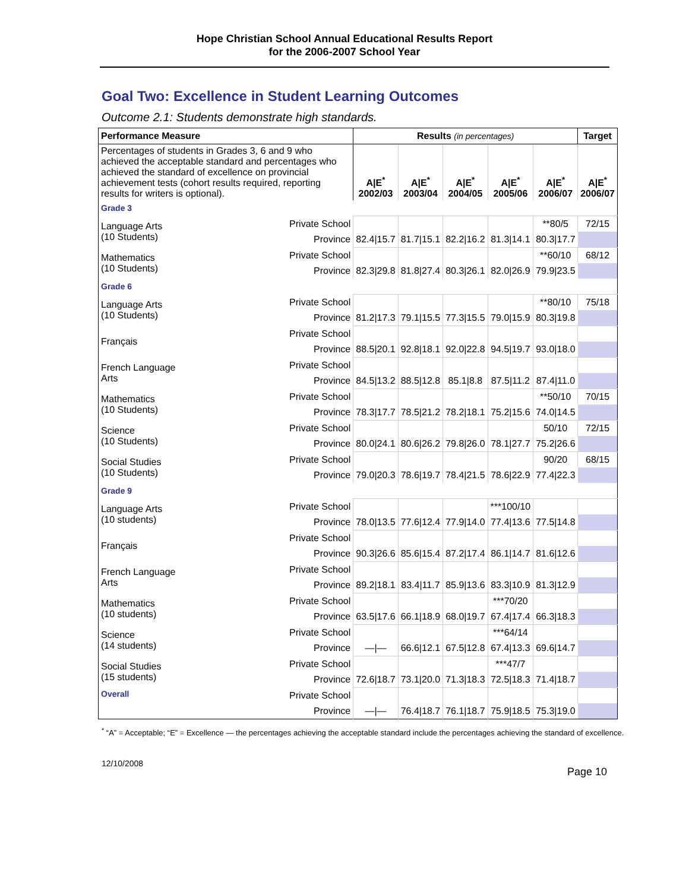Hope Christian School Annual Educational Results Report
for the 2006-2007 School Year
Goal Two: Excellence in Student Learning Outcomes
Outcome 2.1: Students demonstrate high standards.
| Performance Measure | | Results (in percentages) | | | | | Target |
| --- | --- | --- | --- | --- | --- | --- | --- |
| Percentages of students in Grades 3, 6 and 9 who achieved the acceptable standard and percentages who achieved the standard of excellence on provincial achievement tests (cohort results required, reporting results for writers is optional). | | A/E<sup>*</sup> 2002/03 | A/E<sup>*</sup> 2003/04 | A/E<sup>*</sup> 2004/05 | A/E<sup>*</sup> 2005/06 | A/E<sup>*</sup> 2006/07 | A/E<sup>*</sup> 2006/07 |
| Grade 3 | | | | | | | |
| Language Arts (10 Students) | Private School | | | | | **80/5 | 72/15 |
| | Province | 82.4/15.7 | 81.7/15.1 | 82.2/16.2 | 81.3/14.1 | 80.3/17.7 | |
| Mathematics (10 Students) | Private School | | | | | **60/10 | 68/12 |
| | Province | 82.3/29.8 | 81.8/27.4 | 80.3/26.1 | 82.0/26.9 | 79.9/23.5 | |
| Grade 6 | | | | | | | |
| Language Arts (10 Students) | Private School | | | | | **80/10 | 75/18 |
| | Province | 81.2/17.3 | 79.1/15.5 | 77.3/15.5 | 79.0/15.9 | 80.3/19.8 | |
| Français | Private School | | | | | | |
| | Province | 88.5/20.1 | 92.8/18.1 | 92.0/22.8 | 94.5/19.7 | 93.0/18.0 | |
| French Language Arts | Private School | | | | | | |
| | Province | 84.5/13.2 | 88.5/12.8 | 85.1/8.8 | 87.5/11.2 | 87.4/11.0 | |
| Mathematics (10 Students) | Private School | | | | | **50/10 | 70/15 |
| | Province | 78.3/17.7 | 78.5/21.2 | 78.2/18.1 | 75.2/15.6 | 74.0/14.5 | |
| Science (10 Students) | Private School | | | | | 50/10 | 72/15 |
| | Province | 80.0/24.1 | 80.6/26.2 | 79.8/26.0 | 78.1/27.7 | 75.2/26.6 | |
| Social Studies (10 Students) | Private School | | | | | 90/20 | 68/15 |
| | Province | 79.0/20.3 | 78.6/19.7 | 78.4/21.5 | 78.6/22.9 | 77.4/22.3 | |
| Grade 9 | | | | | | | |
| Language Arts (10 students) | Private School | | | | ***100/10 | | |
| | Province | 78.0/13.5 | 77.6/12.4 | 77.9/14.0 | 77.4/13.6 | 77.5/14.8 | |
| Français | Private School | | | | | | |
| | Province | 90.3/26.6 | 85.6/15.4 | 87.2/17.4 | 86.1/14.7 | 81.6/12.6 | |
| French Language Arts | Private School | | | | | | |
| | Province | 89.2/18.1 | 83.4/11.7 | 85.9/13.6 | 83.3/10.9 | 81.3/12.9 | |
| Mathematics (10 students) | Private School | | | | ***70/20 | | |
| | Province | 63.5/17.6 | 66.1/18.9 | 68.0/19.7 | 67.4/17.4 | 66.3/18.3 | |
| Science (14 students) | Private School | | | | ***64/14 | | |
| | Province | —/— | 66.6/12.1 | 67.5/12.8 | 67.4/13.3 | 69.6/14.7 | |
| Social Studies (15 students) | Private School | | | | ***47/7 | | |
| | Province | 72.6/18.7 | 73.1/20.0 | 71.3/18.3 | 72.5/18.3 | 71.4/18.7 | |
| Overall | Private School | | | | | | |
| | Province | —/— | 76.4/18.7 | 76.1/18.7 | 75.9/18.5 | 75.3/19.0 | |
<sup>*</sup> “A” = Acceptable; “E” = Excellence — the percentages achieving the acceptable standard include the percentages achieving the standard of excellence.
12/10/2008 Page 10